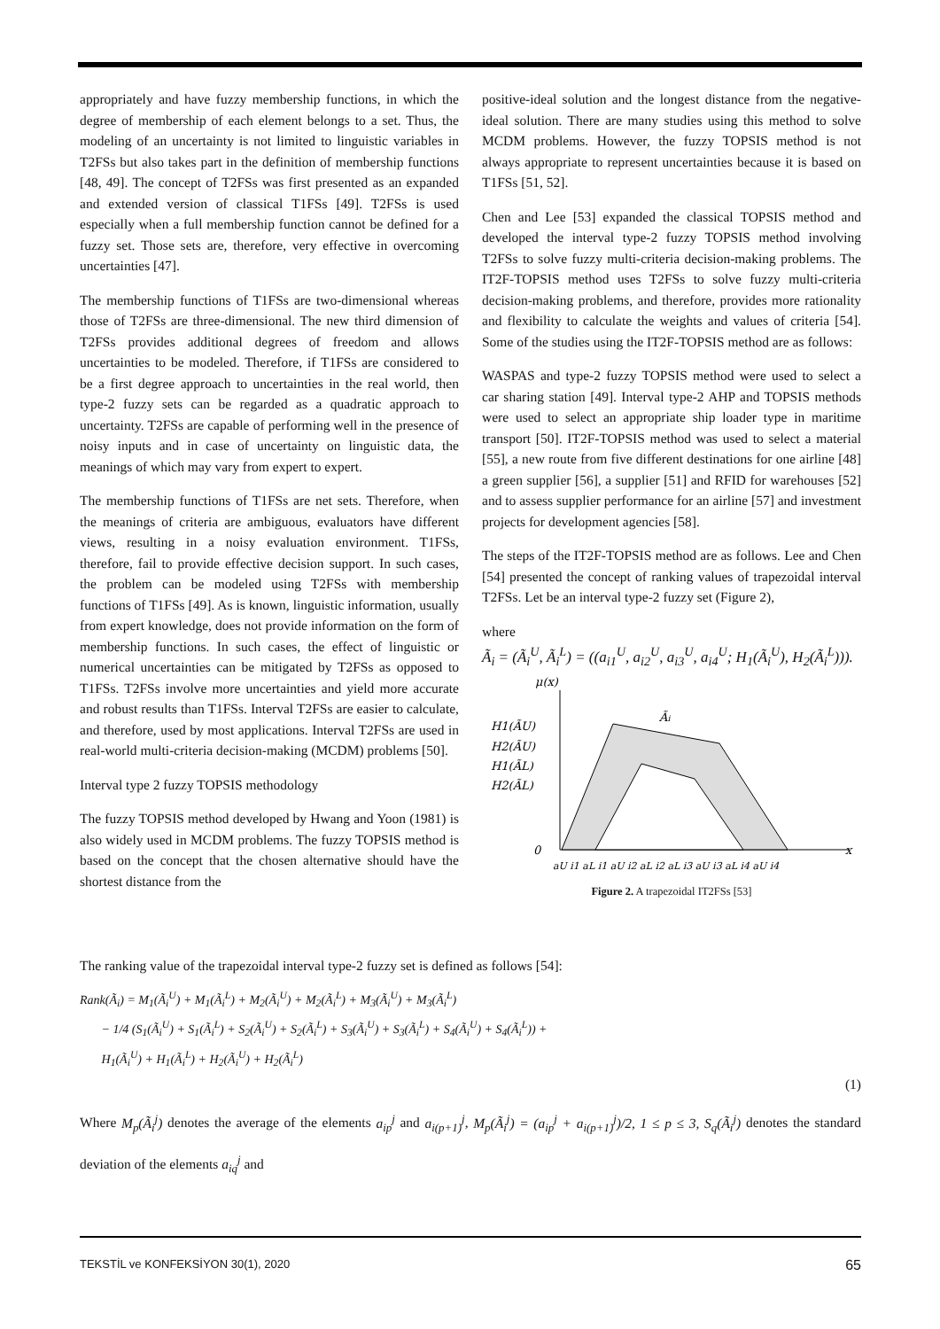appropriately and have fuzzy membership functions, in which the degree of membership of each element belongs to a set. Thus, the modeling of an uncertainty is not limited to linguistic variables in T2FSs but also takes part in the definition of membership functions [48, 49]. The concept of T2FSs was first presented as an expanded and extended version of classical T1FSs [49]. T2FSs is used especially when a full membership function cannot be defined for a fuzzy set. Those sets are, therefore, very effective in overcoming uncertainties [47].
The membership functions of T1FSs are two-dimensional whereas those of T2FSs are three-dimensional. The new third dimension of T2FSs provides additional degrees of freedom and allows uncertainties to be modeled. Therefore, if T1FSs are considered to be a first degree approach to uncertainties in the real world, then type-2 fuzzy sets can be regarded as a quadratic approach to uncertainty. T2FSs are capable of performing well in the presence of noisy inputs and in case of uncertainty on linguistic data, the meanings of which may vary from expert to expert.
The membership functions of T1FSs are net sets. Therefore, when the meanings of criteria are ambiguous, evaluators have different views, resulting in a noisy evaluation environment. T1FSs, therefore, fail to provide effective decision support. In such cases, the problem can be modeled using T2FSs with membership functions of T1FSs [49]. As is known, linguistic information, usually from expert knowledge, does not provide information on the form of membership functions. In such cases, the effect of linguistic or numerical uncertainties can be mitigated by T2FSs as opposed to T1FSs. T2FSs involve more uncertainties and yield more accurate and robust results than T1FSs. Interval T2FSs are easier to calculate, and therefore, used by most applications. Interval T2FSs are used in real-world multi-criteria decision-making (MCDM) problems [50].
Interval type 2 fuzzy TOPSIS methodology
The fuzzy TOPSIS method developed by Hwang and Yoon (1981) is also widely used in MCDM problems. The fuzzy TOPSIS method is based on the concept that the chosen alternative should have the shortest distance from the
positive-ideal solution and the longest distance from the negative-ideal solution. There are many studies using this method to solve MCDM problems. However, the fuzzy TOPSIS method is not always appropriate to represent uncertainties because it is based on T1FSs [51, 52].
Chen and Lee [53] expanded the classical TOPSIS method and developed the interval type-2 fuzzy TOPSIS method involving T2FSs to solve fuzzy multi-criteria decision-making problems. The IT2F-TOPSIS method uses T2FSs to solve fuzzy multi-criteria decision-making problems, and therefore, provides more rationality and flexibility to calculate the weights and values of criteria [54]. Some of the studies using the IT2F-TOPSIS method are as follows:
WASPAS and type-2 fuzzy TOPSIS method were used to select a car sharing station [49]. Interval type-2 AHP and TOPSIS methods were used to select an appropriate ship loader type in maritime transport [50]. IT2F-TOPSIS method was used to select a material [55], a new route from five different destinations for one airline [48] a green supplier [56], a supplier [51] and RFID for warehouses [52] and to assess supplier performance for an airline [57] and investment projects for development agencies [58].
The steps of the IT2F-TOPSIS method are as follows. Lee and Chen [54] presented the concept of ranking values of trapezoidal interval T2FSs. Let be an interval type-2 fuzzy set (Figure 2),
where
Ã<sub>i</sub> = (Ã<sub>i</sub><sup>U</sup>, Ã<sub>i</sub><sup>L</sup>) = ((a<sub>i1</sub><sup>U</sup>, a<sub>i2</sub><sup>U</sup>, a<sub>i3</sub><sup>U</sup>, a<sub>i4</sub><sup>U</sup>; H<sub>1</sub>(Ã<sub>i</sub><sup>U</sup>), H<sub>2</sub>(Ã<sub>i</sub><sup>L</sup>))).
μ(x)
Ãi
H1(ÃU)
H2(ÃU)
H1(ÃL)
H2(ÃL)
0
x
aU i1 aL i1 aU i2 aL i2 aL i3 aU i3 aL i4 aU i4
Figure 2. A trapezoidal IT2FSs [53]
The ranking value of the trapezoidal interval type-2 fuzzy set is defined as follows [54]:
Rank(Ã<sub>i</sub>) = M<sub>1</sub>(Ã<sub>i</sub><sup>U</sup>) + M<sub>1</sub>(Ã<sub>i</sub><sup>L</sup>) + M<sub>2</sub>(Ã<sub>i</sub><sup>U</sup>) + M<sub>2</sub>(Ã<sub>i</sub><sup>L</sup>) + M<sub>3</sub>(Ã<sub>i</sub><sup>U</sup>) + M<sub>3</sub>(Ã<sub>i</sub><sup>L</sup>)
− 1/4 (S<sub>1</sub>(Ã<sub>i</sub><sup>U</sup>) + S<sub>1</sub>(Ã<sub>i</sub><sup>L</sup>) + S<sub>2</sub>(Ã<sub>i</sub><sup>U</sup>) + S<sub>2</sub>(Ã<sub>i</sub><sup>L</sup>) + S<sub>3</sub>(Ã<sub>i</sub><sup>U</sup>) + S<sub>3</sub>(Ã<sub>i</sub><sup>L</sup>) + S<sub>4</sub>(Ã<sub>i</sub><sup>U</sup>) + S<sub>4</sub>(Ã<sub>i</sub><sup>L</sup>)) +
H<sub>1</sub>(Ã<sub>i</sub><sup>U</sup>) + H<sub>1</sub>(Ã<sub>i</sub><sup>L</sup>) + H<sub>2</sub>(Ã<sub>i</sub><sup>U</sup>) + H<sub>2</sub>(Ã<sub>i</sub><sup>L</sup>)
(1)
Where M<sub>p</sub>(Ã<sub>i</sub><sup>j</sup>) denotes the average of the elements a<sub>ip</sub><sup>j</sup> and a<sub>i(p+1)</sub><sup>j</sup>, M<sub>p</sub>(Ã<sub>i</sub><sup>j</sup>) = (a<sub>ip</sub><sup>j</sup> + a<sub>i(p+1)</sub><sup>j</sup>)/2, 1 ≤ p ≤ 3, S<sub>q</sub>(Ã<sub>i</sub><sup>j</sup>) denotes the standard deviation of the elements a<sub>iq</sub><sup>j</sup> and
TEKSTİL ve KONFEKSİYON 30(1), 2020 65